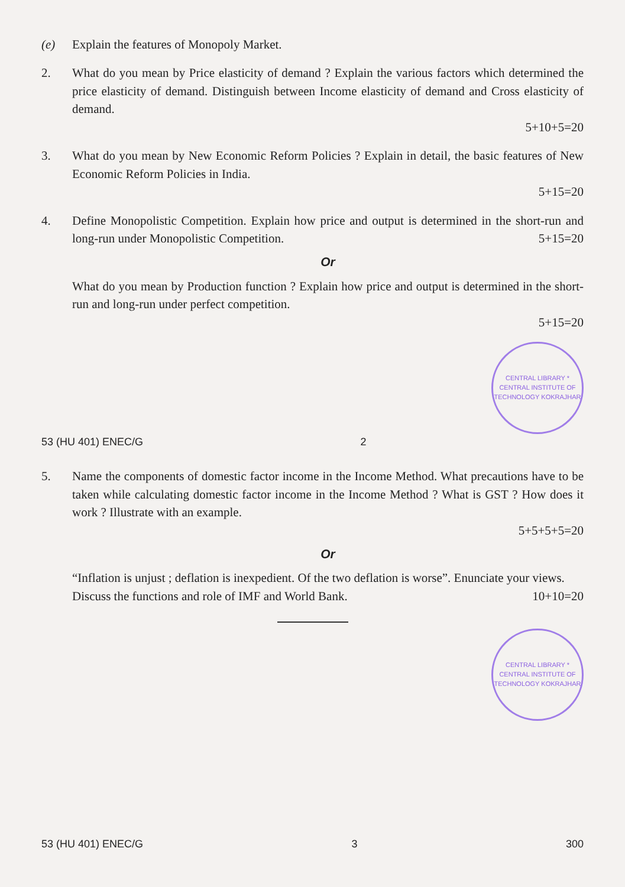(e)
Explain the features of Monopoly Market.
2. What do you mean by Price elasticity of demand ? Explain the various factors which determined the price elasticity of demand. Distinguish between Income elasticity of demand and Cross elasticity of demand.
5+10+5=20
3. What do you mean by New Economic Reform Policies ? Explain in detail, the basic features of New Economic Reform Policies in India.
5+15=20
4. Define Monopolistic Competition. Explain how price and output is determined in the short-run and long-run under Monopolistic Competition. 5+15=20
Or
What do you mean by Production function ? Explain how price and output is determined in the short-run and long-run under perfect competition.
5+15=20
CENTRAL LIBRARY * CENTRAL INSTITUTE OF TECHNOLOGY KOKRAJHAR
53 (HU 401) ENEC/G 2
5. Name the components of domestic factor income in the Income Method. What precautions have to be taken while calculating domestic factor income in the Income Method ? What is GST ? How does it work ? Illustrate with an example.
5+5+5+5=20
Or
“Inflation is unjust ; deflation is inexpedient. Of the two deflation is worse”. Enunciate your views.
Discuss the functions and role of IMF and World Bank. 10+10=20
CENTRAL LIBRARY * CENTRAL INSTITUTE OF TECHNOLOGY KOKRAJHAR
53 (HU 401) ENEC/G 3 300